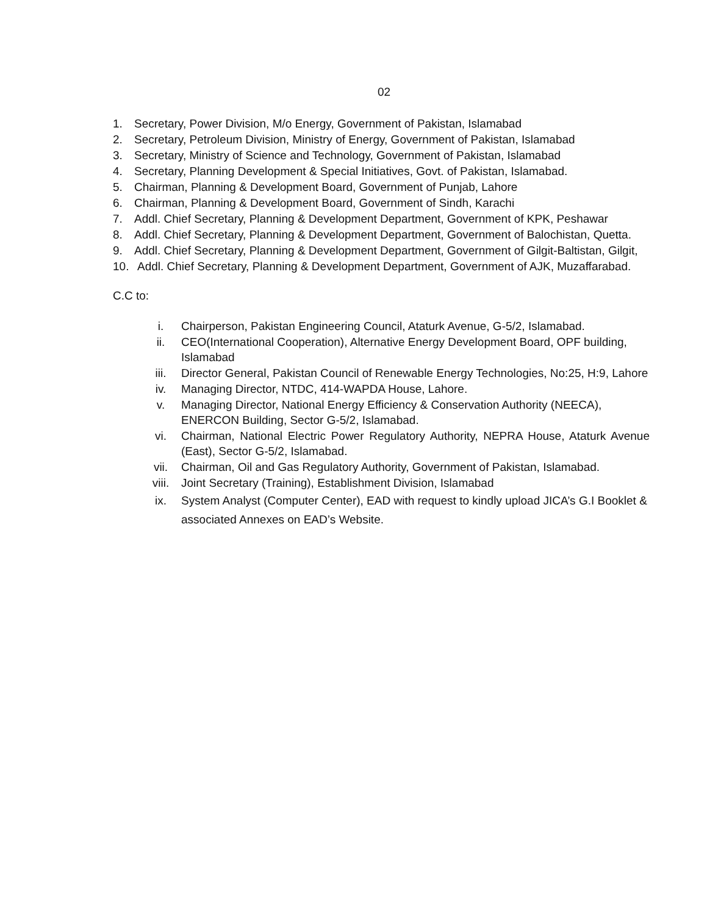02
1. Secretary, Power Division, M/o Energy, Government of Pakistan, Islamabad
2. Secretary, Petroleum Division, Ministry of Energy, Government of Pakistan, Islamabad
3. Secretary, Ministry of Science and Technology, Government of Pakistan, Islamabad
4. Secretary, Planning Development & Special Initiatives, Govt. of Pakistan, Islamabad.
5. Chairman, Planning & Development Board, Government of Punjab, Lahore
6. Chairman, Planning & Development Board, Government of Sindh, Karachi
7. Addl. Chief Secretary, Planning & Development Department, Government of KPK, Peshawar
8. Addl. Chief Secretary, Planning & Development Department, Government of Balochistan, Quetta.
9. Addl. Chief Secretary, Planning & Development Department, Government of Gilgit-Baltistan, Gilgit,
10. Addl. Chief Secretary, Planning & Development Department, Government of AJK, Muzaffarabad.
C.C to:
i. Chairperson, Pakistan Engineering Council, Ataturk Avenue, G-5/2, Islamabad.
ii. CEO(International Cooperation), Alternative Energy Development Board, OPF building, Islamabad
iii. Director General, Pakistan Council of Renewable Energy Technologies, No:25, H:9, Lahore
iv. Managing Director, NTDC, 414-WAPDA House, Lahore.
v. Managing Director, National Energy Efficiency & Conservation Authority (NEECA), ENERCON Building, Sector G-5/2, Islamabad.
vi. Chairman, National Electric Power Regulatory Authority, NEPRA House, Ataturk Avenue (East), Sector G-5/2, Islamabad.
vii. Chairman, Oil and Gas Regulatory Authority, Government of Pakistan, Islamabad.
viii. Joint Secretary (Training), Establishment Division, Islamabad
ix. System Analyst (Computer Center), EAD with request to kindly upload JICA’s G.I Booklet & associated Annexes on EAD’s Website.